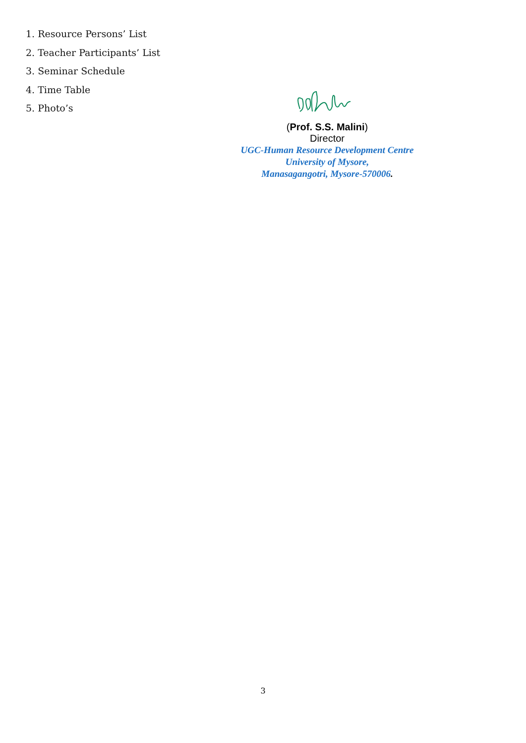1. Resource Persons’ List
2. Teacher Participants’ List
3. Seminar Schedule
4. Time Table
5. Photo’s
(Prof. S.S. Malini)
Director
UGC-Human Resource Development Centre
University of Mysore,
Manasagangotri, Mysore-570006.
3